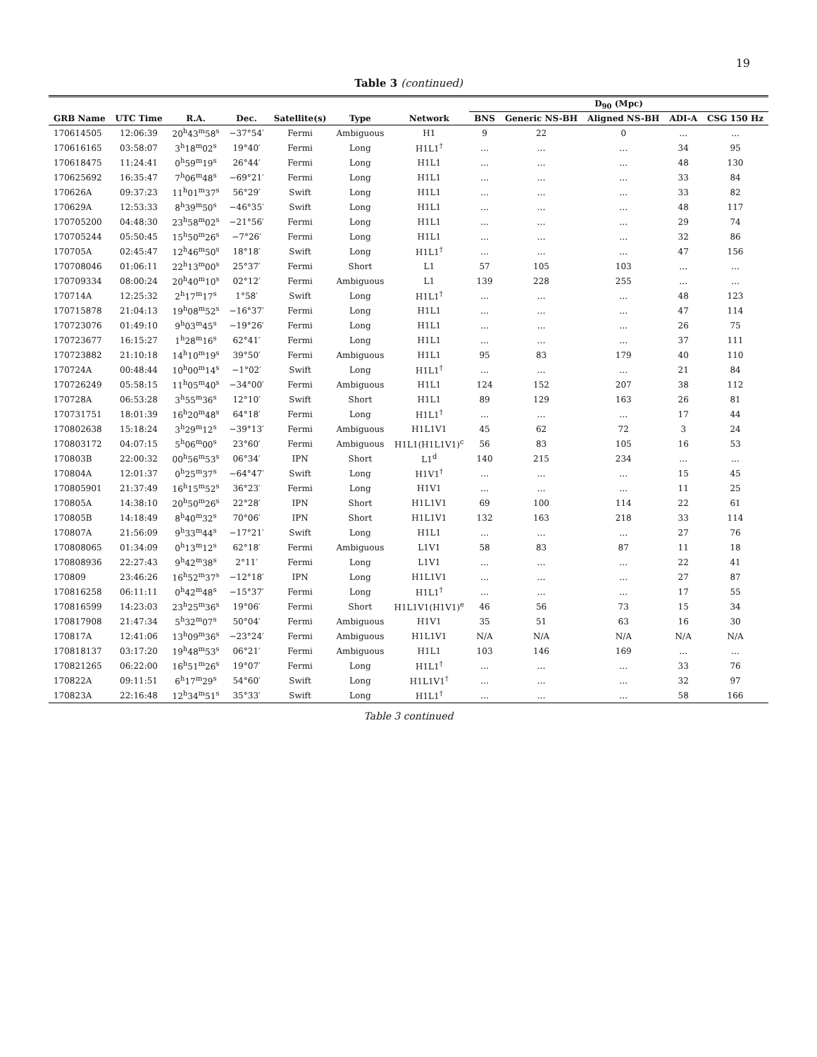19
Table 3 (continued)
| | | | | | | | D<sub>90</sub> (Mpc) | | | | |
| --- | --- | --- | --- | --- | --- | --- | --- | --- | --- | --- | --- |
| GRB Name | UTC Time | R.A. | Dec. | Satellite(s) | Type | Network | BNS | Generic NS-BH | Aligned NS-BH | ADI-A | CSG 150 Hz |
| 170614505 | 12:06:39 | 20<sup>h</sup>43<sup>m</sup>58<sup>s</sup> | −37°54′ | Fermi | Ambiguous | H1 | 9 | 22 | 0 | … | … |
| 170616165 | 03:58:07 | 3<sup>h</sup>18<sup>m</sup>02<sup>s</sup> | 19°40′ | Fermi | Long | H1L1<sup>†</sup> | … | … | … | 34 | 95 |
| 170618475 | 11:24:41 | 0<sup>h</sup>59<sup>m</sup>19<sup>s</sup> | 26°44′ | Fermi | Long | H1L1 | … | … | … | 48 | 130 |
| 170625692 | 16:35:47 | 7<sup>h</sup>06<sup>m</sup>48<sup>s</sup> | −69°21′ | Fermi | Long | H1L1 | … | … | … | 33 | 84 |
| 170626A | 09:37:23 | 11<sup>h</sup>01<sup>m</sup>37<sup>s</sup> | 56°29′ | Swift | Long | H1L1 | … | … | … | 33 | 82 |
| 170629A | 12:53:33 | 8<sup>h</sup>39<sup>m</sup>50<sup>s</sup> | −46°35′ | Swift | Long | H1L1 | … | … | … | 48 | 117 |
| 170705200 | 04:48:30 | 23<sup>h</sup>58<sup>m</sup>02<sup>s</sup> | −21°56′ | Fermi | Long | H1L1 | … | … | … | 29 | 74 |
| 170705244 | 05:50:45 | 15<sup>h</sup>50<sup>m</sup>26<sup>s</sup> | −7°26′ | Fermi | Long | H1L1 | … | … | … | 32 | 86 |
| 170705A | 02:45:47 | 12<sup>h</sup>46<sup>m</sup>50<sup>s</sup> | 18°18′ | Swift | Long | H1L1<sup>†</sup> | … | … | … | 47 | 156 |
| 170708046 | 01:06:11 | 22<sup>h</sup>13<sup>m</sup>00<sup>s</sup> | 25°37′ | Fermi | Short | L1 | 57 | 105 | 103 | … | … |
| 170709334 | 08:00:24 | 20<sup>h</sup>40<sup>m</sup>10<sup>s</sup> | 02°12′ | Fermi | Ambiguous | L1 | 139 | 228 | 255 | … | … |
| 170714A | 12:25:32 | 2<sup>h</sup>17<sup>m</sup>17<sup>s</sup> | 1°58′ | Swift | Long | H1L1<sup>†</sup> | … | … | … | 48 | 123 |
| 170715878 | 21:04:13 | 19<sup>h</sup>08<sup>m</sup>52<sup>s</sup> | −16°37′ | Fermi | Long | H1L1 | … | … | … | 47 | 114 |
| 170723076 | 01:49:10 | 9<sup>h</sup>03<sup>m</sup>45<sup>s</sup> | −19°26′ | Fermi | Long | H1L1 | … | … | … | 26 | 75 |
| 170723677 | 16:15:27 | 1<sup>h</sup>28<sup>m</sup>16<sup>s</sup> | 62°41′ | Fermi | Long | H1L1 | … | … | … | 37 | 111 |
| 170723882 | 21:10:18 | 14<sup>h</sup>10<sup>m</sup>19<sup>s</sup> | 39°50′ | Fermi | Ambiguous | H1L1 | 95 | 83 | 179 | 40 | 110 |
| 170724A | 00:48:44 | 10<sup>h</sup>00<sup>m</sup>14<sup>s</sup> | −1°02′ | Swift | Long | H1L1<sup>†</sup> | … | … | … | 21 | 84 |
| 170726249 | 05:58:15 | 11<sup>h</sup>05<sup>m</sup>40<sup>s</sup> | −34°00′ | Fermi | Ambiguous | H1L1 | 124 | 152 | 207 | 38 | 112 |
| 170728A | 06:53:28 | 3<sup>h</sup>55<sup>m</sup>36<sup>s</sup> | 12°10′ | Swift | Short | H1L1 | 89 | 129 | 163 | 26 | 81 |
| 170731751 | 18:01:39 | 16<sup>h</sup>20<sup>m</sup>48<sup>s</sup> | 64°18′ | Fermi | Long | H1L1<sup>†</sup> | … | … | … | 17 | 44 |
| 170802638 | 15:18:24 | 3<sup>h</sup>29<sup>m</sup>12<sup>s</sup> | −39°13′ | Fermi | Ambiguous | H1L1V1 | 45 | 62 | 72 | 3 | 24 |
| 170803172 | 04:07:15 | 5<sup>h</sup>06<sup>m</sup>00<sup>s</sup> | 23°60′ | Fermi | Ambiguous | H1L1(H1L1V1)<sup>c</sup> | 56 | 83 | 105 | 16 | 53 |
| 170803B | 22:00:32 | 00<sup>h</sup>56<sup>m</sup>53<sup>s</sup> | 06°34′ | IPN | Short | L1<sup>d</sup> | 140 | 215 | 234 | … | … |
| 170804A | 12:01:37 | 0<sup>h</sup>25<sup>m</sup>37<sup>s</sup> | −64°47′ | Swift | Long | H1V1<sup>†</sup> | … | … | … | 15 | 45 |
| 170805901 | 21:37:49 | 16<sup>h</sup>15<sup>m</sup>52<sup>s</sup> | 36°23′ | Fermi | Long | H1V1 | … | … | … | 11 | 25 |
| 170805A | 14:38:10 | 20<sup>h</sup>50<sup>m</sup>26<sup>s</sup> | 22°28′ | IPN | Short | H1L1V1 | 69 | 100 | 114 | 22 | 61 |
| 170805B | 14:18:49 | 8<sup>h</sup>40<sup>m</sup>32<sup>s</sup> | 70°06′ | IPN | Short | H1L1V1 | 132 | 163 | 218 | 33 | 114 |
| 170807A | 21:56:09 | 9<sup>h</sup>33<sup>m</sup>44<sup>s</sup> | −17°21′ | Swift | Long | H1L1 | … | … | … | 27 | 76 |
| 170808065 | 01:34:09 | 0<sup>h</sup>13<sup>m</sup>12<sup>s</sup> | 62°18′ | Fermi | Ambiguous | L1V1 | 58 | 83 | 87 | 11 | 18 |
| 170808936 | 22:27:43 | 9<sup>h</sup>42<sup>m</sup>38<sup>s</sup> | 2°11′ | Fermi | Long | L1V1 | … | … | … | 22 | 41 |
| 170809 | 23:46:26 | 16<sup>h</sup>52<sup>m</sup>37<sup>s</sup> | −12°18′ | IPN | Long | H1L1V1 | … | … | … | 27 | 87 |
| 170816258 | 06:11:11 | 0<sup>h</sup>42<sup>m</sup>48<sup>s</sup> | −15°37′ | Fermi | Long | H1L1<sup>†</sup> | … | … | … | 17 | 55 |
| 170816599 | 14:23:03 | 23<sup>h</sup>25<sup>m</sup>36<sup>s</sup> | 19°06′ | Fermi | Short | H1L1V1(H1V1)<sup>e</sup> | 46 | 56 | 73 | 15 | 34 |
| 170817908 | 21:47:34 | 5<sup>h</sup>32<sup>m</sup>07<sup>s</sup> | 50°04′ | Fermi | Ambiguous | H1V1 | 35 | 51 | 63 | 16 | 30 |
| 170817A | 12:41:06 | 13<sup>h</sup>09<sup>m</sup>36<sup>s</sup> | −23°24′ | Fermi | Ambiguous | H1L1V1 | N/A | N/A | N/A | N/A | N/A |
| 170818137 | 03:17:20 | 19<sup>h</sup>48<sup>m</sup>53<sup>s</sup> | 06°21′ | Fermi | Ambiguous | H1L1 | 103 | 146 | 169 | … | … |
| 170821265 | 06:22:00 | 16<sup>h</sup>51<sup>m</sup>26<sup>s</sup> | 19°07′ | Fermi | Long | H1L1<sup>†</sup> | … | … | … | 33 | 76 |
| 170822A | 09:11:51 | 6<sup>h</sup>17<sup>m</sup>29<sup>s</sup> | 54°60′ | Swift | Long | H1L1V1<sup>†</sup> | … | … | … | 32 | 97 |
| 170823A | 22:16:48 | 12<sup>h</sup>34<sup>m</sup>51<sup>s</sup> | 35°33′ | Swift | Long | H1L1<sup>†</sup> | … | … | … | 58 | 166 |
Table 3 continued